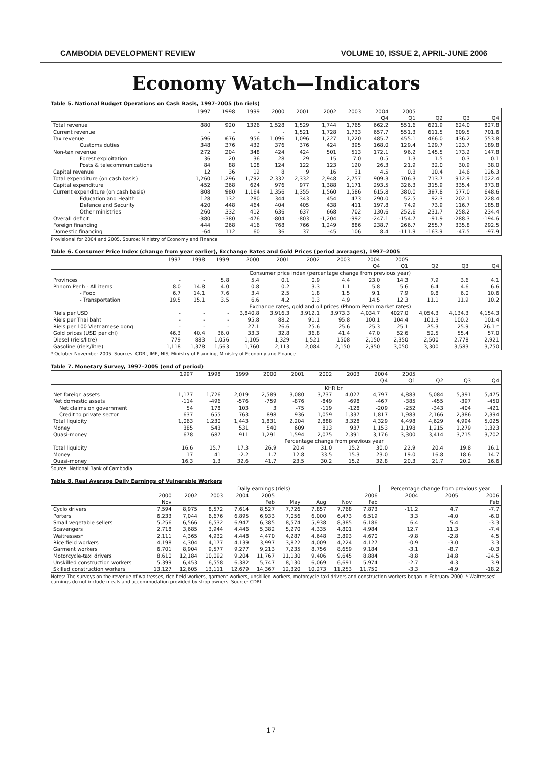CAMBODIA DEVELOPMENT REVIEW VOLUME 10, ISSUE 2, APRIL-JUNE 2006
Economy Watch—Indicators
Table 5. National Budget Operations on Cash Basis, 1997–2005 (bn riels)
| | 1997 | 1998 | 1999 | 2000 | 2001 | 2002 | 2003 | 2004 | 2005 | | | |
| --- | --- | --- | --- | --- | --- | --- | --- | --- | --- | --- | --- | --- |
| | | | | | | | | Q4 | Q1 | Q2 | Q3 | Q4 |
| Total revenue | 880 | 920 | 1326 | 1,528 | 1,529 | 1,744 | 1,765 | 662.2 | 551.6 | 621.9 | 624.0 | 827.8 |
| Current revenue | - | - | - | - | 1,521 | 1,728 | 1,733 | 657.7 | 551.3 | 611.5 | 609.5 | 701.6 |
| Tax revenue | 596 | 676 | 956 | 1,096 | 1,096 | 1,227 | 1,220 | 485.7 | 455.1 | 466.0 | 436.2 | 553.8 |
| Customs duties | 348 | 376 | 432 | 376 | 376 | 424 | 395 | 168.0 | 129.4 | 129.7 | 123.7 | 189.8 |
| Non-tax revenue | 272 | 204 | 348 | 424 | 424 | 501 | 513 | 172.1 | 96.2 | 145.5 | 173.2 | 147.8 |
| Forest exploitation | 36 | 20 | 36 | 28 | 29 | 15 | 7.0 | 0.5 | 1.3 | 1.5 | 0.3 | 0.1 |
| Posts & telecommunications | 84 | 88 | 108 | 124 | 122 | 123 | 120 | 26.3 | 21.9 | 32.0 | 30.9 | 38.0 |
| Capital revenue | 12 | 36 | 12 | 8 | 9 | 16 | 31 | 4.5 | 0.3 | 10.4 | 14.6 | 126.3 |
| Total expenditure (on cash basis) | 1,260 | 1,296 | 1,792 | 2,332 | 2,332 | 2,948 | 2,757 | 909.3 | 706.3 | 713.7 | 912.9 | 1022.4 |
| Capital expenditure | 452 | 368 | 624 | 976 | 977 | 1,388 | 1,171 | 293.5 | 326.3 | 315.9 | 335.4 | 373.8 |
| Current expenditure (on cash basis) | 808 | 980 | 1,164 | 1,356 | 1,355 | 1,560 | 1,586 | 615.8 | 380.0 | 397.8 | 577.0 | 648.6 |
| Education and Health | 128 | 132 | 280 | 344 | 343 | 454 | 473 | 290.0 | 52.5 | 92.3 | 202.1 | 228.4 |
| Defence and Security | 420 | 448 | 464 | 404 | 405 | 438 | 411 | 197.8 | 74.9 | 73.9 | 116.7 | 185.8 |
| Other ministries | 260 | 332 | 412 | 636 | 637 | 668 | 702 | 130.6 | 252.6 | 231.7 | 258.2 | 234.4 |
| Overall deficit | -380 | -380 | -476 | -804 | -803 | -1,204 | -992 | -247.1 | -154.7 | -91.9 | -288.3 | -194.6 |
| Foreign financing | 444 | 268 | 416 | 768 | 766 | 1,249 | 886 | 238.7 | 266.7 | 255.7 | 335.8 | 292.5 |
| Domestic financing | -64 | 112 | 60 | 36 | 37 | -45 | 106 | 8.4 | -111.9 | -163.9 | -47.5 | -97.9 |
Provisional for 2004 and 2005. Source: Ministry of Economy and Finance
Table 6. Consumer Price Index (change from year earlier), Exchange Rates and Gold Prices (period averages), 1997–2005
| | 1997 | 1998 | 1999 | 2000 | 2001 | 2002 | 2003 | 2004 | 2005 | | | |
| --- | --- | --- | --- | --- | --- | --- | --- | --- | --- | --- | --- | --- |
| | | | | | | | | Q4 | Q1 | Q2 | Q3 | Q4 |
| | Consumer price index (percentage change from previous year) | | | | | | | | | | | |
| Provinces | - | - | 5.8 | 5.4 | 0.1 | 0.9 | 4.4 | 23.0 | 14.3 | 7.9 | 3.6 | 4.1 |
| Phnom Penh - All items | 8.0 | 14.8 | 4.0 | 0.8 | 0.2 | 3.3 | 1.1 | 5.8 | 5.6 | 6.4 | 4.6 | 6.6 |
| - Food | 6.7 | 14.1 | 7.6 | 3.4 | 2.5 | 1.8 | 1.5 | 9.1 | 7.9 | 9.8 | 6.0 | 10.6 |
| - Transportation | 19.5 | 15.1 | 3.5 | 6.6 | 4.2 | 0.3 | 4.9 | 14.5 | 12.3 | 11.1 | 11.9 | 10.2 |
| | Exchange rates, gold and oil prices (Phnom Penh market rates) | | | | | | | | | | | |
| Riels per USD | - | - | - | 3,840.8 | 3,916.3 | 3,912.1 | 3,973.3 | 4,034.7 | 4027.0 | 4,054.3 | 4,134.3 | 4,154.3 |
| Riels per Thai baht | - | - | - | 95.8 | 88.2 | 91.1 | 95.8 | 100.1 | 104.4 | 101.3 | 100.2 | 101.4 |
| Riels per 100 Vietnamese dong | - | - | - | 27.1 | 26.6 | 25.6 | 25.6 | 25.3 | 25.1 | 25.3 | 25.9 | 26.1 * |
| Gold prices (USD per chi) | 46.3 | 40.4 | 36.0 | 33.3 | 32.8 | 36.8 | 41.4 | 47.0 | 52.6 | 52.5 | 55.4 | 57.0 |
| Diesel (riels/litre) | 779 | 883 | 1,056 | 1,105 | 1,329 | 1,521 | 1508 | 2,150 | 2,350 | 2,500 | 2,778 | 2,921 |
| Gasoline (riels/litre) | 1,118 | 1,378 | 1,563 | 1,760 | 2,113 | 2,084 | 2,150 | 2,950 | 3,050 | 3,300 | 3,583 | 3,750 |
* October-November 2005. Sources: CDRI, IMF, NIS, Ministry of Planning, Ministry of Economy and Finance
Table 7. Monetary Survey, 1997–2005 (end of period)
| | 1997 | 1998 | 1999 | 2000 | 2001 | 2002 | 2003 | 2004 | 2005 | | | |
| --- | --- | --- | --- | --- | --- | --- | --- | --- | --- | --- | --- | --- |
| | | | | | | | | Q4 | Q1 | Q2 | Q3 | Q4 |
| | KHR bn | | | | | | | | | | | |
| Net foreign assets | 1,177 | 1,726 | 2,019 | 2,589 | 3,080 | 3,737 | 4,027 | 4,797 | 4,883 | 5,084 | 5,391 | 5,475 |
| Net domestic assets | -114 | -496 | -576 | -759 | -876 | -849 | -698 | -467 | -385 | -455 | -397 | -450 |
| Net claims on government | 54 | 178 | 103 | 3 | -75 | -119 | -128 | -209 | -252 | -343 | -404 | -421 |
| Credit to private sector | 637 | 655 | 763 | 898 | 936 | 1,059 | 1,337 | 1,817 | 1,983 | 2,166 | 2,386 | 2,394 |
| Total liquidity | 1,063 | 1,230 | 1,443 | 1,831 | 2,204 | 2,888 | 3,328 | 4,329 | 4,498 | 4,629 | 4,994 | 5,025 |
| Money | 385 | 543 | 531 | 540 | 609 | 813 | 937 | 1,153 | 1,198 | 1,215 | 1,279 | 1,323 |
| Quasi-money | 678 | 687 | 911 | 1,291 | 1,594 | 2,075 | 2,391 | 3,176 | 3,300 | 3,414 | 3,715 | 3,702 |
| | Percentage change from previous year | | | | | | | | | | | |
| Total liquidity | 16.6 | 15.7 | 17.3 | 26.9 | 20.4 | 31.0 | 15.2 | 30.0 | 22.9 | 20.4 | 19.8 | 16.1 |
| Money | 17 | 41 | -2.2 | 1.7 | 12.8 | 33.5 | 15.3 | 23.0 | 19.0 | 16.8 | 18.6 | 14.7 |
| Quasi-money | 16.3 | 1.3 | 32.6 | 41.7 | 23.5 | 30.2 | 15.2 | 32.8 | 20.3 | 21.7 | 20.2 | 16.6 |
Source: National Bank of Cambodia
Table 8. Real Average Daily Earnings of Vulnerable Workers
| | Daily earnings (riels) | | | | | | | | | Percentage change from previous year | | |
| --- | --- | --- | --- | --- | --- | --- | --- | --- | --- | --- | --- | --- |
| | 2000 | 2002 | 2003 | 2004 | 2005 | | | | 2006 | 2004 | 2005 | 2006 |
| | Nov | | | | Feb | May | Aug | Nov | Feb | | | Feb |
| Cyclo drivers | 7,594 | 8,975 | 8,572 | 7,614 | 8,527 | 7,726 | 7,857 | 7,768 | 7,873 | -11.2 | 4.7 | -7.7 |
| Porters | 6,233 | 7,044 | 6,676 | 6,895 | 6,933 | 7,056 | 6,000 | 6,473 | 6,519 | 3.3 | -4.0 | -6.0 |
| Small vegetable sellers | 5,256 | 6,566 | 6,532 | 6,947 | 6,385 | 8,574 | 5,938 | 8,385 | 6,186 | 6.4 | 5.4 | -3.3 |
| Scavengers | 2,718 | 3,685 | 3,944 | 4,446 | 5,382 | 5,270 | 4,335 | 4,801 | 4,984 | 12.7 | 11.3 | -7.4 |
| Waitresses* | 2,111 | 4,365 | 4,932 | 4,448 | 4,470 | 4,287 | 4,648 | 3,893 | 4,670 | -9.8 | -2.8 | 4.5 |
| Rice field workers | 4,198 | 4,304 | 4,177 | 4,139 | 3,997 | 3,822 | 4,009 | 4,224 | 4,127 | -0.9 | -3.0 | 3.3 |
| Garment workers | 6,701 | 8,904 | 9,577 | 9,277 | 9,213 | 7,235 | 8,756 | 8,659 | 9,184 | -3.1 | -8.7 | -0.3 |
| Motorcycle-taxi drivers | 8,610 | 12,184 | 10,092 | 9,204 | 11,767 | 11,130 | 9,406 | 9,645 | 8,884 | -8.8 | 14.8 | -24.5 |
| Unskilled construction workers | 5,399 | 6,453 | 6,558 | 6,382 | 5,747 | 8,130 | 6,069 | 6,691 | 5,974 | -2.7 | 4.3 | 3.9 |
| Skilled construction workers | 13,127 | 12,605 | 13,111 | 12,679 | 14,367 | 12,320 | 10,273 | 11,253 | 11,750 | -3.3 | -4.9 | -18.2 |
Notes: The surveys on the revenue of waitresses, rice field workers, garment workers, unskilled workers, motorcycle taxi drivers and construction workers began in February 2000. * Waitresses' earnings do not include meals and accommodation provided by shop owners. Source: CDRI
17